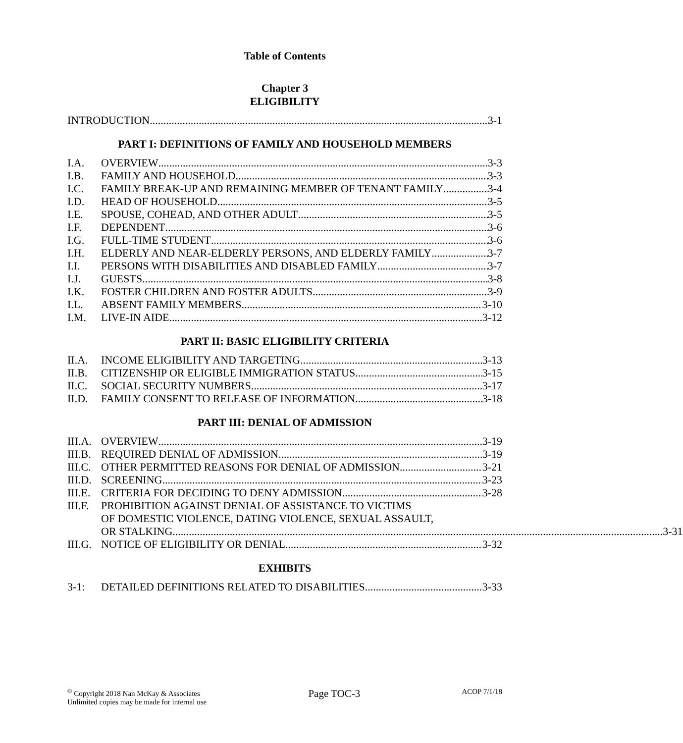Table of Contents
Chapter 3
ELIGIBILITY
INTRODUCTION 3-1
PART I: DEFINITIONS OF FAMILY AND HOUSEHOLD MEMBERS
I.A. OVERVIEW 3-3
I.B. FAMILY AND HOUSEHOLD 3-3
I.C. FAMILY BREAK-UP AND REMAINING MEMBER OF TENANT FAMILY 3-4
I.D. HEAD OF HOUSEHOLD 3-5
I.E. SPOUSE, COHEAD, AND OTHER ADULT 3-5
I.F. DEPENDENT 3-6
I.G. FULL-TIME STUDENT 3-6
I.H. ELDERLY AND NEAR-ELDERLY PERSONS, AND ELDERLY FAMILY 3-7
I.I. PERSONS WITH DISABILITIES AND DISABLED FAMILY 3-7
I.J. GUESTS 3-8
I.K. FOSTER CHILDREN AND FOSTER ADULTS 3-9
I.L. ABSENT FAMILY MEMBERS 3-10
I.M. LIVE-IN AIDE 3-12
PART II: BASIC ELIGIBILITY CRITERIA
II.A. INCOME ELIGIBILITY AND TARGETING 3-13
II.B. CITIZENSHIP OR ELIGIBLE IMMIGRATION STATUS 3-15
II.C. SOCIAL SECURITY NUMBERS 3-17
II.D. FAMILY CONSENT TO RELEASE OF INFORMATION 3-18
PART III: DENIAL OF ADMISSION
III.A.
OVERVIEW 3-19
III.B.
REQUIRED DENIAL OF ADMISSION 3-19
III.C.
OTHER PERMITTED REASONS FOR DENIAL OF ADMISSION 3-21
III.D.
SCREENING 3-23
III.E.
CRITERIA FOR DECIDING TO DENY ADMISSION 3-28
III.F.
PROHIBITION AGAINST DENIAL OF ASSISTANCE TO VICTIMS
OF DOMESTIC VIOLENCE, DATING VIOLENCE, SEXUAL ASSAULT,
OR STALKING 3-31
III.G.
NOTICE OF ELIGIBILITY OR DENIAL 3-32
EXHIBITS
3-1: DETAILED DEFINITIONS RELATED TO DISABILITIES 3-33
<sup>©</sup> Copyright 2018 Nan McKay & Associates
Unlimited copies may be made for internal use
Page TOC-3
ACOP 7/1/18